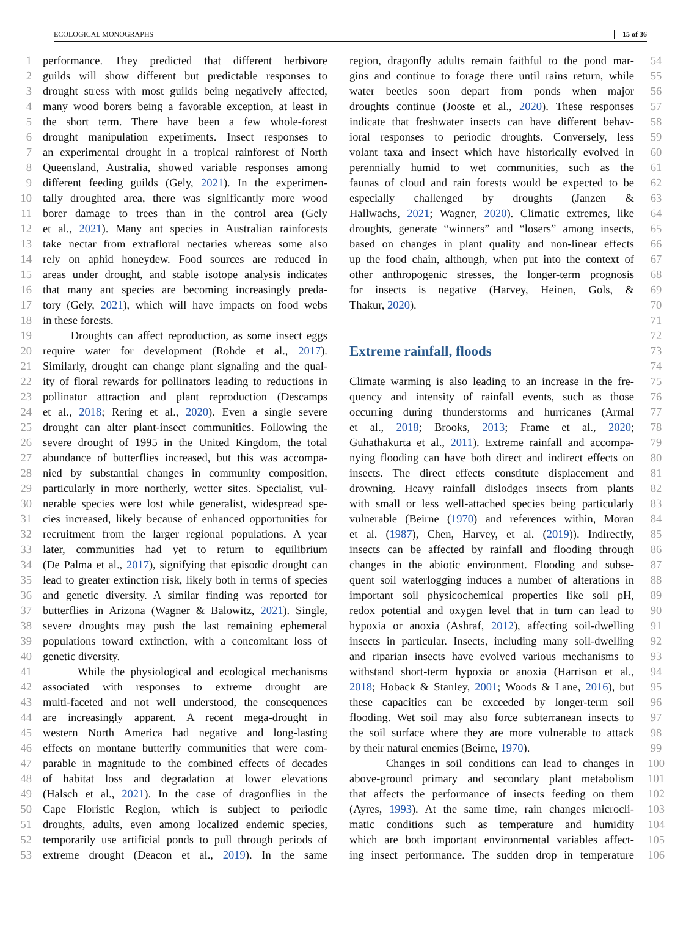ECOLOGICAL MONOGRAPHS 15 of 36
1
2
3
4
5
6
7
8
9
10
11
12
13
14
15
16
17
18
19
20
21
22
23
24
25
26
27
28
29
30
31
32
33
34
35
36
37
38
39
40
41
42
43
44
45
46
47
48
49
50
51
52
53
performance. They predicted that different herbivore
guilds will show different but predictable responses to
drought stress with most guilds being negatively affected,
many wood borers being a favorable exception, at least in
the short term. There have been a few whole-forest
drought manipulation experiments. Insect responses to
an experimental drought in a tropical rainforest of North
Queensland, Australia, showed variable responses among
different feeding guilds (Gely, 2021). In the experimen-
tally droughted area, there was significantly more wood
borer damage to trees than in the control area (Gely
et al., 2021). Many ant species in Australian rainforests
take nectar from extrafloral nectaries whereas some also
rely on aphid honeydew. Food sources are reduced in
areas under drought, and stable isotope analysis indicates
that many ant species are becoming increasingly preda-
tory (Gely, 2021), which will have impacts on food webs
in these forests.
Droughts can affect reproduction, as some insect eggs
require water for development (Rohde et al., 2017).
Similarly, drought can change plant signaling and the qual-
ity of floral rewards for pollinators leading to reductions in
pollinator attraction and plant reproduction (Descamps
et al., 2018; Rering et al., 2020). Even a single severe
drought can alter plant-insect communities. Following the
severe drought of 1995 in the United Kingdom, the total
abundance of butterflies increased, but this was accompa-
nied by substantial changes in community composition,
particularly in more northerly, wetter sites. Specialist, vul-
nerable species were lost while generalist, widespread spe-
cies increased, likely because of enhanced opportunities for
recruitment from the larger regional populations. A year
later, communities had yet to return to equilibrium
(De Palma et al., 2017), signifying that episodic drought can
lead to greater extinction risk, likely both in terms of species
and genetic diversity. A similar finding was reported for
butterflies in Arizona (Wagner & Balowitz, 2021). Single,
severe droughts may push the last remaining ephemeral
populations toward extinction, with a concomitant loss of
genetic diversity.
While the physiological and ecological mechanisms
associated with responses to extreme drought are
multi-faceted and not well understood, the consequences
are increasingly apparent. A recent mega-drought in
western North America had negative and long-lasting
effects on montane butterfly communities that were com-
parable in magnitude to the combined effects of decades
of habitat loss and degradation at lower elevations
(Halsch et al., 2021). In the case of dragonflies in the
Cape Floristic Region, which is subject to periodic
droughts, adults, even among localized endemic species,
temporarily use artificial ponds to pull through periods of
extreme drought (Deacon et al., 2019). In the same
region, dragonfly adults remain faithful to the pond mar-
gins and continue to forage there until rains return, while
water beetles soon depart from ponds when major
droughts continue (Jooste et al., 2020). These responses
indicate that freshwater insects can have different behav-
ioral responses to periodic droughts. Conversely, less
volant taxa and insect which have historically evolved in
perennially humid to wet communities, such as the
faunas of cloud and rain forests would be expected to be
especially challenged by droughts (Janzen &
Hallwachs, 2021; Wagner, 2020). Climatic extremes, like
droughts, generate “winners” and “losers” among insects,
based on changes in plant quality and non-linear effects
up the food chain, although, when put into the context of
other anthropogenic stresses, the longer-term prognosis
for insects is negative (Harvey, Heinen, Gols, &
Thakur, 2020).
Extreme rainfall, floods
Climate warming is also leading to an increase in the fre-
quency and intensity of rainfall events, such as those
occurring during thunderstorms and hurricanes (Armal
et al., 2018; Brooks, 2013; Frame et al., 2020;
Guhathakurta et al., 2011). Extreme rainfall and accompa-
nying flooding can have both direct and indirect effects on
insects. The direct effects constitute displacement and
drowning. Heavy rainfall dislodges insects from plants
with small or less well-attached species being particularly
vulnerable (Beirne (1970) and references within, Moran
et al. (1987), Chen, Harvey, et al. (2019)). Indirectly,
insects can be affected by rainfall and flooding through
changes in the abiotic environment. Flooding and subse-
quent soil waterlogging induces a number of alterations in
important soil physicochemical properties like soil pH,
redox potential and oxygen level that in turn can lead to
hypoxia or anoxia (Ashraf, 2012), affecting soil-dwelling
insects in particular. Insects, including many soil-dwelling
and riparian insects have evolved various mechanisms to
withstand short-term hypoxia or anoxia (Harrison et al.,
2018; Hoback & Stanley, 2001; Woods & Lane, 2016), but
these capacities can be exceeded by longer-term soil
flooding. Wet soil may also force subterranean insects to
the soil surface where they are more vulnerable to attack
by their natural enemies (Beirne, 1970).
Changes in soil conditions can lead to changes in
above-ground primary and secondary plant metabolism
that affects the performance of insects feeding on them
(Ayres, 1993). At the same time, rain changes microcli-
matic conditions such as temperature and humidity
which are both important environmental variables affect-
ing insect performance. The sudden drop in temperature
54
55
56
57
58
59
60
61
62
63
64
65
66
67
68
69
70
71
72
73
74
75
76
77
78
79
80
81
82
83
84
85
86
87
88
89
90
91
92
93
94
95
96
97
98
99
100
101
102
103
104
105
106